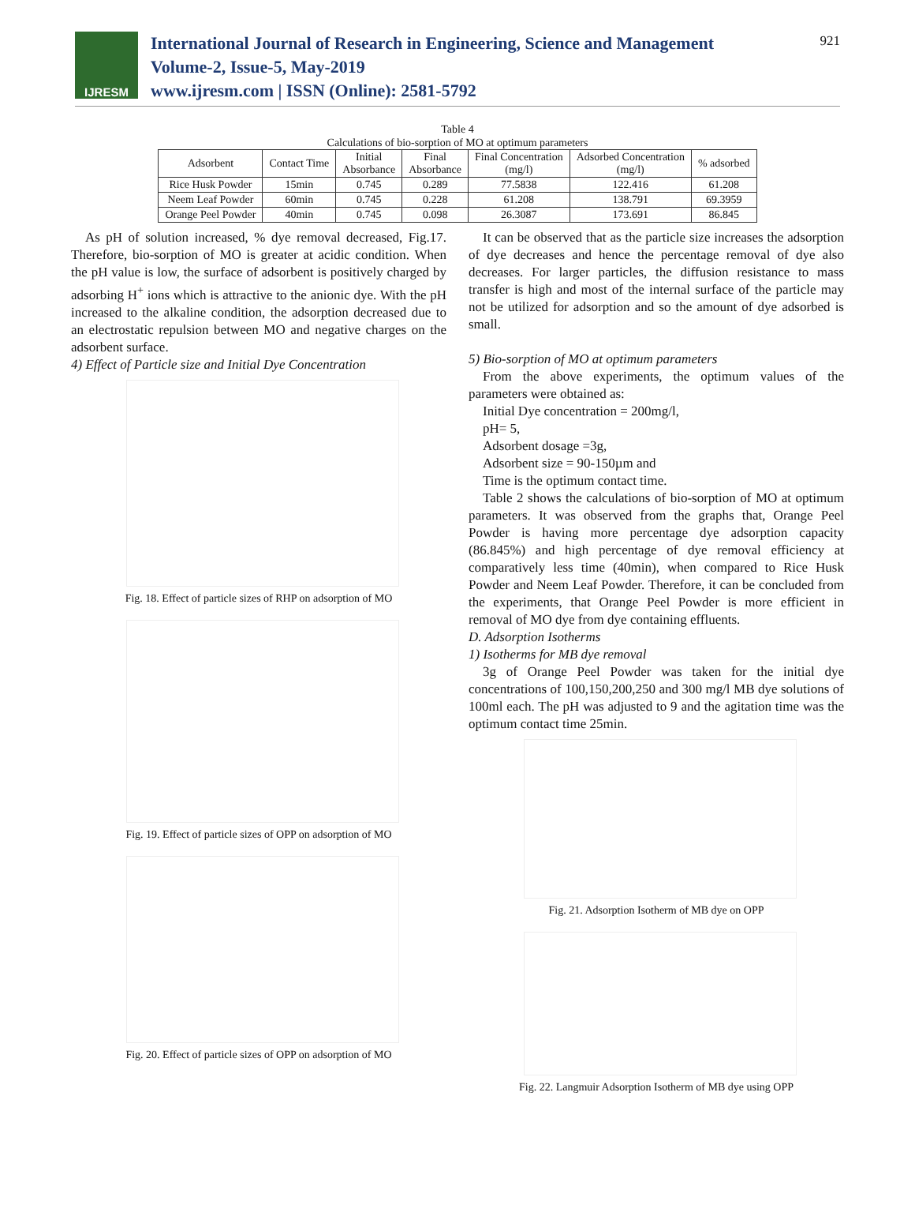IJRESM
International Journal of Research in Engineering, Science and Management
Volume-2, Issue-5, May-2019
www.ijresm.com | ISSN (Online): 2581-5792
921
Table 4
Calculations of bio-sorption of MO at optimum parameters
| Adsorbent | Contact Time | Initial Absorbance | Final Absorbance | Final Concentration (mg/l) | Adsorbed Concentration (mg/l) | % adsorbed |
| --- | --- | --- | --- | --- | --- | --- |
| Rice Husk Powder | 15min | 0.745 | 0.289 | 77.5838 | 122.416 | 61.208 |
| Neem Leaf Powder | 60min | 0.745 | 0.228 | 61.208 | 138.791 | 69.3959 |
| Orange Peel Powder | 40min | 0.745 | 0.098 | 26.3087 | 173.691 | 86.845 |
As pH of solution increased, % dye removal decreased, Fig.17. Therefore, bio-sorption of MO is greater at acidic condition. When the pH value is low, the surface of adsorbent is positively charged by adsorbing H<sup>+</sup> ions which is attractive to the anionic dye. With the pH increased to the alkaline condition, the adsorption decreased due to an electrostatic repulsion between MO and negative charges on the adsorbent surface.
4) Effect of Particle size and Initial Dye Concentration
Fig. 18. Effect of particle sizes of RHP on adsorption of MO
Fig. 19. Effect of particle sizes of OPP on adsorption of MO
Fig. 20. Effect of particle sizes of OPP on adsorption of MO
It can be observed that as the particle size increases the adsorption of dye decreases and hence the percentage removal of dye also decreases. For larger particles, the diffusion resistance to mass transfer is high and most of the internal surface of the particle may not be utilized for adsorption and so the amount of dye adsorbed is small.
5) Bio-sorption of MO at optimum parameters
From the above experiments, the optimum values of the parameters were obtained as:
Initial Dye concentration = 200mg/l,
pH= 5,
Adsorbent dosage =3g,
Adsorbent size = 90-150µm and
Time is the optimum contact time.
Table 2 shows the calculations of bio-sorption of MO at optimum parameters. It was observed from the graphs that, Orange Peel Powder is having more percentage dye adsorption capacity (86.845%) and high percentage of dye removal efficiency at comparatively less time (40min), when compared to Rice Husk Powder and Neem Leaf Powder. Therefore, it can be concluded from the experiments, that Orange Peel Powder is more efficient in removal of MO dye from dye containing effluents.
D. Adsorption Isotherms
1) Isotherms for MB dye removal
3g of Orange Peel Powder was taken for the initial dye concentrations of 100,150,200,250 and 300 mg/l MB dye solutions of 100ml each. The pH was adjusted to 9 and the agitation time was the optimum contact time 25min.
Fig. 21. Adsorption Isotherm of MB dye on OPP
Fig. 22. Langmuir Adsorption Isotherm of MB dye using OPP